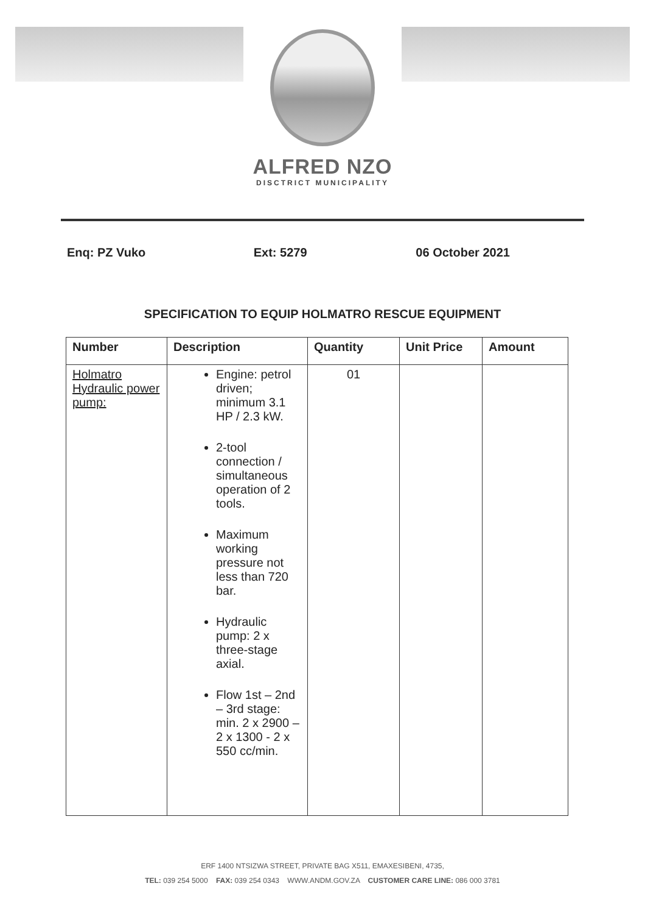ALFRED NZO
DISCTRICT MUNICIPALITY
Enq: PZ Vuko Ext: 5279 06 October 2021
SPECIFICATION TO EQUIP HOLMATRO RESCUE EQUIPMENT
| Number | Description | Quantity | Unit Price | Amount |
| --- | --- | --- | --- | --- |
| Holmatro Hydraulic power pump: | Engine: petrol driven; minimum 3.1 HP / 2.3 kW. 2-tool connection / simultaneous operation of 2 tools. Maximum working pressure not less than 720 bar. Hydraulic pump: 2 x three-stage axial. Flow 1st – 2nd – 3rd stage: min. 2 x 2900 – 2 x 1300 - 2 x 550 cc/min. | 01 | | |
ERF 1400 NTSIZWA STREET, PRIVATE BAG X511, EMAXESIBENI, 4735,
TEL: 039 254 5000 FAX: 039 254 0343 WWW.ANDM.GOV.ZA CUSTOMER CARE LINE: 086 000 3781